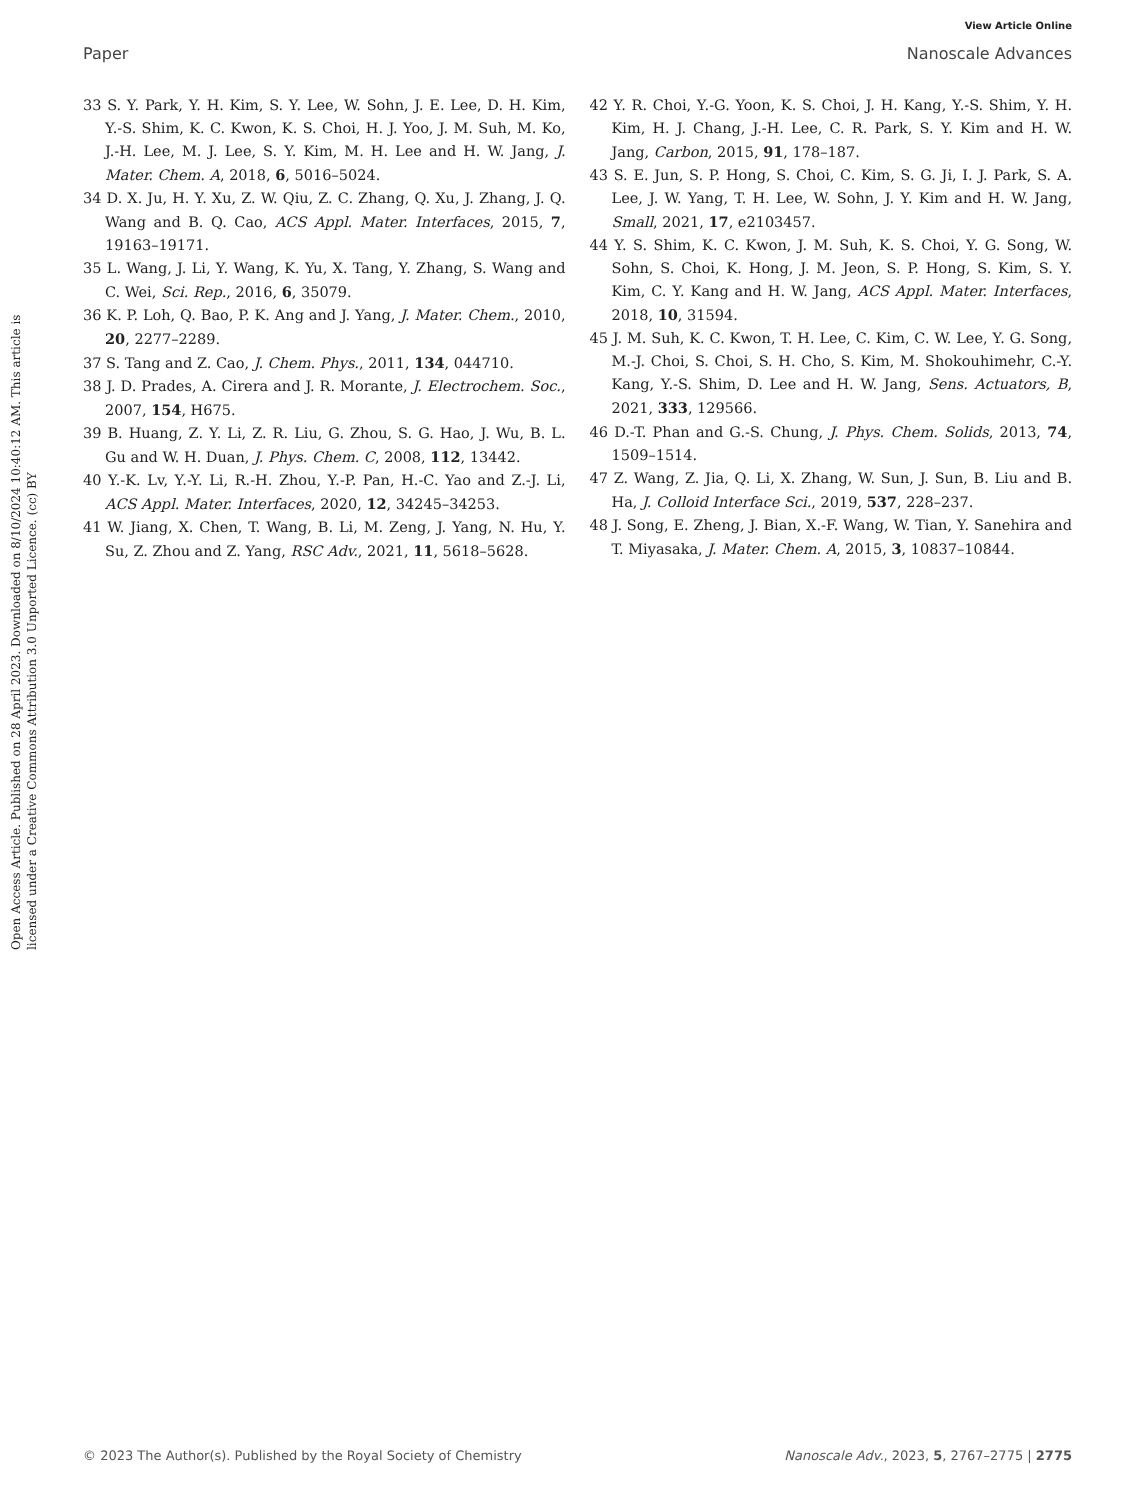View Article Online
Paper Nanoscale Advances
Open Access Article. Published on 28 April 2023. Downloaded on 8/10/2024 10:40:12 AM. This article is licensed under a Creative Commons Attribution 3.0 Unported Licence. (cc) BY
33 S. Y. Park, Y. H. Kim, S. Y. Lee, W. Sohn, J. E. Lee, D. H. Kim, Y.-S. Shim, K. C. Kwon, K. S. Choi, H. J. Yoo, J. M. Suh, M. Ko, J.-H. Lee, M. J. Lee, S. Y. Kim, M. H. Lee and H. W. Jang, J. Mater. Chem. A, 2018, 6, 5016–5024.
34 D. X. Ju, H. Y. Xu, Z. W. Qiu, Z. C. Zhang, Q. Xu, J. Zhang, J. Q. Wang and B. Q. Cao, ACS Appl. Mater. Interfaces, 2015, 7, 19163–19171.
35 L. Wang, J. Li, Y. Wang, K. Yu, X. Tang, Y. Zhang, S. Wang and C. Wei, Sci. Rep., 2016, 6, 35079.
36 K. P. Loh, Q. Bao, P. K. Ang and J. Yang, J. Mater. Chem., 2010, 20, 2277–2289.
37 S. Tang and Z. Cao, J. Chem. Phys., 2011, 134, 044710.
38 J. D. Prades, A. Cirera and J. R. Morante, J. Electrochem. Soc., 2007, 154, H675.
39 B. Huang, Z. Y. Li, Z. R. Liu, G. Zhou, S. G. Hao, J. Wu, B. L. Gu and W. H. Duan, J. Phys. Chem. C, 2008, 112, 13442.
40 Y.-K. Lv, Y.-Y. Li, R.-H. Zhou, Y.-P. Pan, H.-C. Yao and Z.-J. Li, ACS Appl. Mater. Interfaces, 2020, 12, 34245–34253.
41 W. Jiang, X. Chen, T. Wang, B. Li, M. Zeng, J. Yang, N. Hu, Y. Su, Z. Zhou and Z. Yang, RSC Adv., 2021, 11, 5618–5628.
42 Y. R. Choi, Y.-G. Yoon, K. S. Choi, J. H. Kang, Y.-S. Shim, Y. H. Kim, H. J. Chang, J.-H. Lee, C. R. Park, S. Y. Kim and H. W. Jang, Carbon, 2015, 91, 178–187.
43 S. E. Jun, S. P. Hong, S. Choi, C. Kim, S. G. Ji, I. J. Park, S. A. Lee, J. W. Yang, T. H. Lee, W. Sohn, J. Y. Kim and H. W. Jang, Small, 2021, 17, e2103457.
44 Y. S. Shim, K. C. Kwon, J. M. Suh, K. S. Choi, Y. G. Song, W. Sohn, S. Choi, K. Hong, J. M. Jeon, S. P. Hong, S. Kim, S. Y. Kim, C. Y. Kang and H. W. Jang, ACS Appl. Mater. Interfaces, 2018, 10, 31594.
45 J. M. Suh, K. C. Kwon, T. H. Lee, C. Kim, C. W. Lee, Y. G. Song, M.-J. Choi, S. Choi, S. H. Cho, S. Kim, M. Shokouhimehr, C.-Y. Kang, Y.-S. Shim, D. Lee and H. W. Jang, Sens. Actuators, B, 2021, 333, 129566.
46 D.-T. Phan and G.-S. Chung, J. Phys. Chem. Solids, 2013, 74, 1509–1514.
47 Z. Wang, Z. Jia, Q. Li, X. Zhang, W. Sun, J. Sun, B. Liu and B. Ha, J. Colloid Interface Sci., 2019, 537, 228–237.
48 J. Song, E. Zheng, J. Bian, X.-F. Wang, W. Tian, Y. Sanehira and T. Miyasaka, J. Mater. Chem. A, 2015, 3, 10837–10844.
© 2023 The Author(s). Published by the Royal Society of Chemistry Nanoscale Adv., 2023, 5, 2767–2775 | 2775